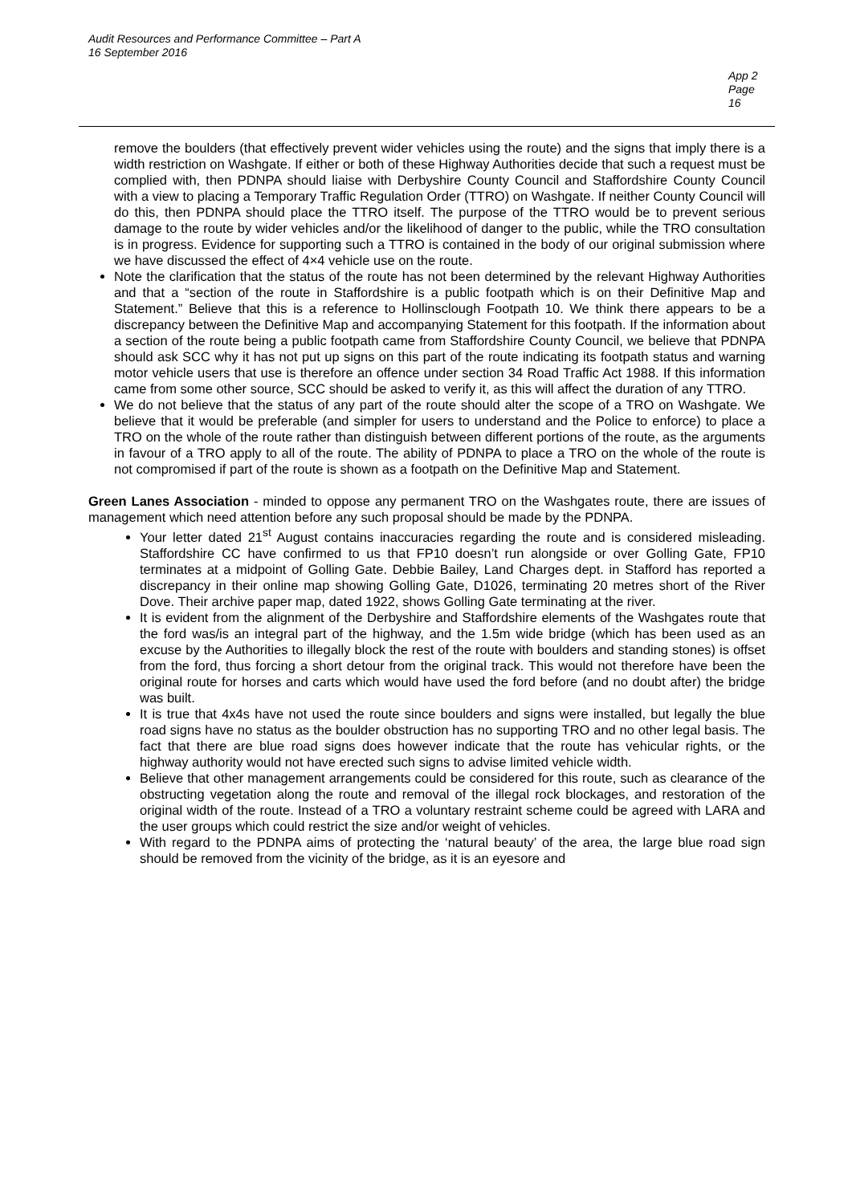Audit Resources and Performance Committee – Part A
16 September 2016
App 2
Page 16
remove the boulders (that effectively prevent wider vehicles using the route) and the signs that imply there is a width restriction on Washgate. If either or both of these Highway Authorities decide that such a request must be complied with, then PDNPA should liaise with Derbyshire County Council and Staffordshire County Council with a view to placing a Temporary Traffic Regulation Order (TTRO) on Washgate. If neither County Council will do this, then PDNPA should place the TTRO itself. The purpose of the TTRO would be to prevent serious damage to the route by wider vehicles and/or the likelihood of danger to the public, while the TRO consultation is in progress. Evidence for supporting such a TTRO is contained in the body of our original submission where we have discussed the effect of 4×4 vehicle use on the route.
Note the clarification that the status of the route has not been determined by the relevant Highway Authorities and that a “section of the route in Staffordshire is a public footpath which is on their Definitive Map and Statement.” Believe that this is a reference to Hollinsclough Footpath 10. We think there appears to be a discrepancy between the Definitive Map and accompanying Statement for this footpath. If the information about a section of the route being a public footpath came from Staffordshire County Council, we believe that PDNPA should ask SCC why it has not put up signs on this part of the route indicating its footpath status and warning motor vehicle users that use is therefore an offence under section 34 Road Traffic Act 1988. If this information came from some other source, SCC should be asked to verify it, as this will affect the duration of any TTRO.
We do not believe that the status of any part of the route should alter the scope of a TRO on Washgate. We believe that it would be preferable (and simpler for users to understand and the Police to enforce) to place a TRO on the whole of the route rather than distinguish between different portions of the route, as the arguments in favour of a TRO apply to all of the route. The ability of PDNPA to place a TRO on the whole of the route is not compromised if part of the route is shown as a footpath on the Definitive Map and Statement.
Green Lanes Association - minded to oppose any permanent TRO on the Washgates route, there are issues of management which need attention before any such proposal should be made by the PDNPA.
Your letter dated 21<sup>st</sup> August contains inaccuracies regarding the route and is considered misleading. Staffordshire CC have confirmed to us that FP10 doesn’t run alongside or over Golling Gate, FP10 terminates at a midpoint of Golling Gate. Debbie Bailey, Land Charges dept. in Stafford has reported a discrepancy in their online map showing Golling Gate, D1026, terminating 20 metres short of the River Dove. Their archive paper map, dated 1922, shows Golling Gate terminating at the river.
It is evident from the alignment of the Derbyshire and Staffordshire elements of the Washgates route that the ford was/is an integral part of the highway, and the 1.5m wide bridge (which has been used as an excuse by the Authorities to illegally block the rest of the route with boulders and standing stones) is offset from the ford, thus forcing a short detour from the original track. This would not therefore have been the original route for horses and carts which would have used the ford before (and no doubt after) the bridge was built.
It is true that 4x4s have not used the route since boulders and signs were installed, but legally the blue road signs have no status as the boulder obstruction has no supporting TRO and no other legal basis. The fact that there are blue road signs does however indicate that the route has vehicular rights, or the highway authority would not have erected such signs to advise limited vehicle width.
Believe that other management arrangements could be considered for this route, such as clearance of the obstructing vegetation along the route and removal of the illegal rock blockages, and restoration of the original width of the route. Instead of a TRO a voluntary restraint scheme could be agreed with LARA and the user groups which could restrict the size and/or weight of vehicles.
With regard to the PDNPA aims of protecting the ‘natural beauty’ of the area, the large blue road sign should be removed from the vicinity of the bridge, as it is an eyesore and